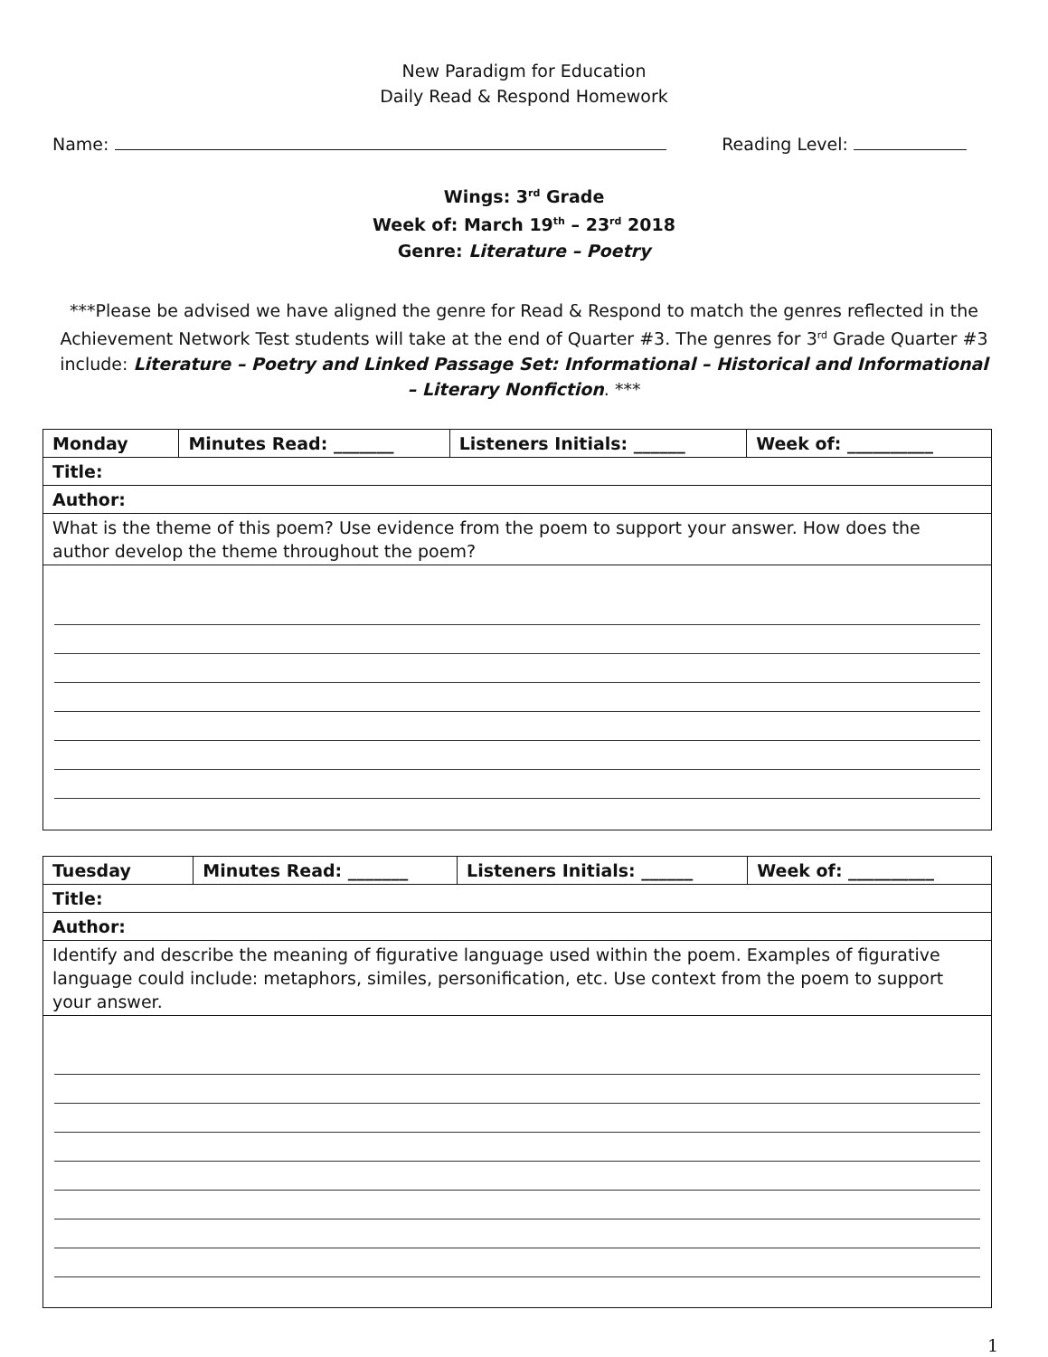New Paradigm for Education
Daily Read & Respond Homework
Name: Reading Level:
Wings: 3<sup>rd</sup> Grade
Week of: March 19<sup>th</sup> – 23<sup>rd</sup> 2018
Genre: Literature – Poetry
***Please be advised we have aligned the genre for Read & Respond to match the genres reflected in the Achievement Network Test students will take at the end of Quarter #3. The genres for 3<sup>rd</sup> Grade Quarter #3 include: Literature – Poetry and Linked Passage Set: Informational – Historical and Informational – Literary Nonfiction. ***
| Monday | Minutes Read: _______ | Listeners Initials: ______ | Week of: __________ |
| Title: | | | |
| Author: | | | |
| What is the theme of this poem? Use evidence from the poem to support your answer. How does the author develop the theme throughout the poem? | | | |
| Tuesday | Minutes Read: _______ | Listeners Initials: ______ | Week of: __________ |
| Title: | | | |
| Author: | | | |
| Identify and describe the meaning of figurative language used within the poem. Examples of figurative language could include: metaphors, similes, personification, etc. Use context from the poem to support your answer. | | | |
1